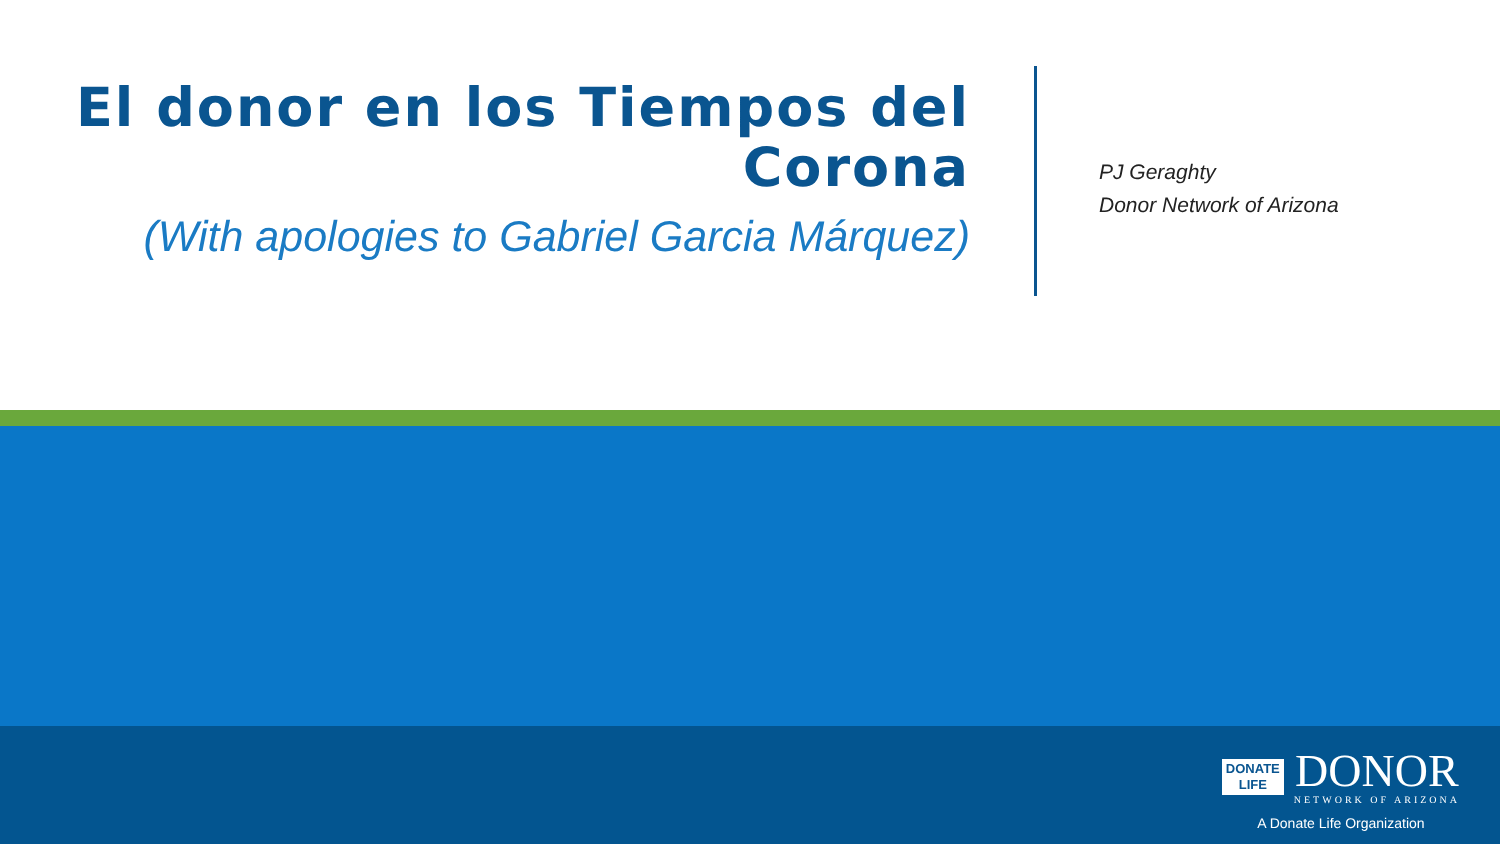El donor en los Tiempos del Corona
(With apologies to Gabriel Garcia Márquez)
PJ Geraghty
Donor Network of Arizona
DONATE
LIFE
DONOR
NETWORK OF ARIZONA
A Donate Life Organization